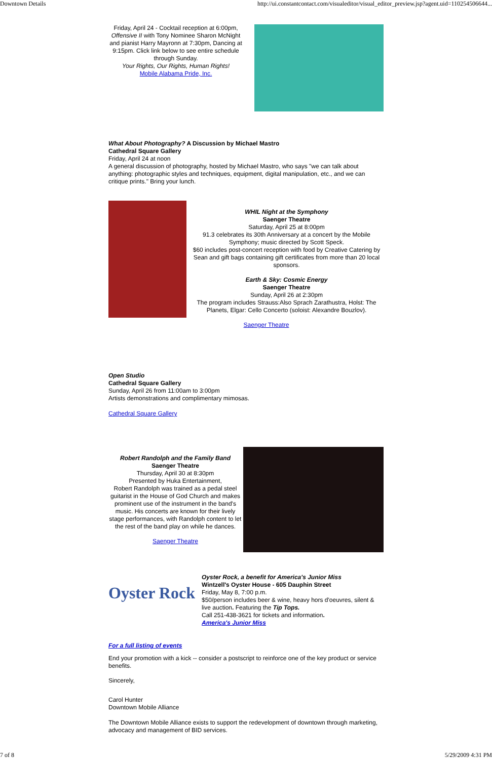Downtown Details http://ui.constantcontact.com/visualeditor/visual_editor_preview.jsp?agent.uid=110254506644...
Friday, April 24 - Cocktail reception at 6:00pm, Offensive II with Tony Nominee Sharon McNight and pianist Harry Mayronn at 7:30pm, Dancing at 9:15pm. Click link below to see entire schedule through Sunday.
Your Rights, Our Rights, Human Rights!
Mobile Alabama Pride, Inc.
What About Photography? A Discussion by Michael Mastro
Cathedral Square Gallery
Friday, April 24 at noon
A general discussion of photography, hosted by Michael Mastro, who says "we can talk about anything: photographic styles and techniques, equipment, digital manipulation, etc., and we can critique prints." Bring your lunch.
WHIL Night at the Symphony
Saenger Theatre
Saturday, April 25 at 8:00pm
91.3 celebrates its 30th Anniversary at a concert by the Mobile Symphony; music directed by Scott Speck.
$60 includes post-concert reception with food by Creative Catering by Sean and gift bags containing gift certificates from more than 20 local sponsors.
Earth & Sky: Cosmic Energy
Saenger Theatre
Sunday, April 26 at 2:30pm
The program includes Strauss:Also Sprach Zarathustra, Holst: The Planets, Elgar: Cello Concerto (soloist: Alexandre Bouzlov).
Saenger Theatre
Open Studio
Cathedral Square Gallery
Sunday, April 26 from 11:00am to 3:00pm
Artists demonstrations and complimentary mimosas.
Cathedral Square Gallery
Robert Randolph and the Family Band
Saenger Theatre
Thursday, April 30 at 8:30pm
Presented by Huka Entertainment,
Robert Randolph was trained as a pedal steel guitarist in the House of God Church and makes prominent use of the instrument in the band's music. His concerts are known for their lively stage performances, with Randolph content to let the rest of the band play on while he dances.
Saenger Theatre
Oyster Rock
Oyster Rock, a benefit for America's Junior Miss
Wintzell's Oyster House - 605 Dauphin Street
Friday, May 8, 7:00 p.m.
$50/person includes beer & wine, heavy hors d'oeuvres, silent & live auction. Featuring the Tip Tops.
Call 251-438-3621 for tickets and information.
America's Junior Miss
For a full listing of events
End your promotion with a kick -- consider a postscript to reinforce one of the key product or service benefits.
Sincerely,
Carol Hunter
Downtown Mobile Alliance
The Downtown Mobile Alliance exists to support the redevelopment of downtown through marketing, advocacy and management of BID services.
7 of 8 5/29/2009 4:31 PM